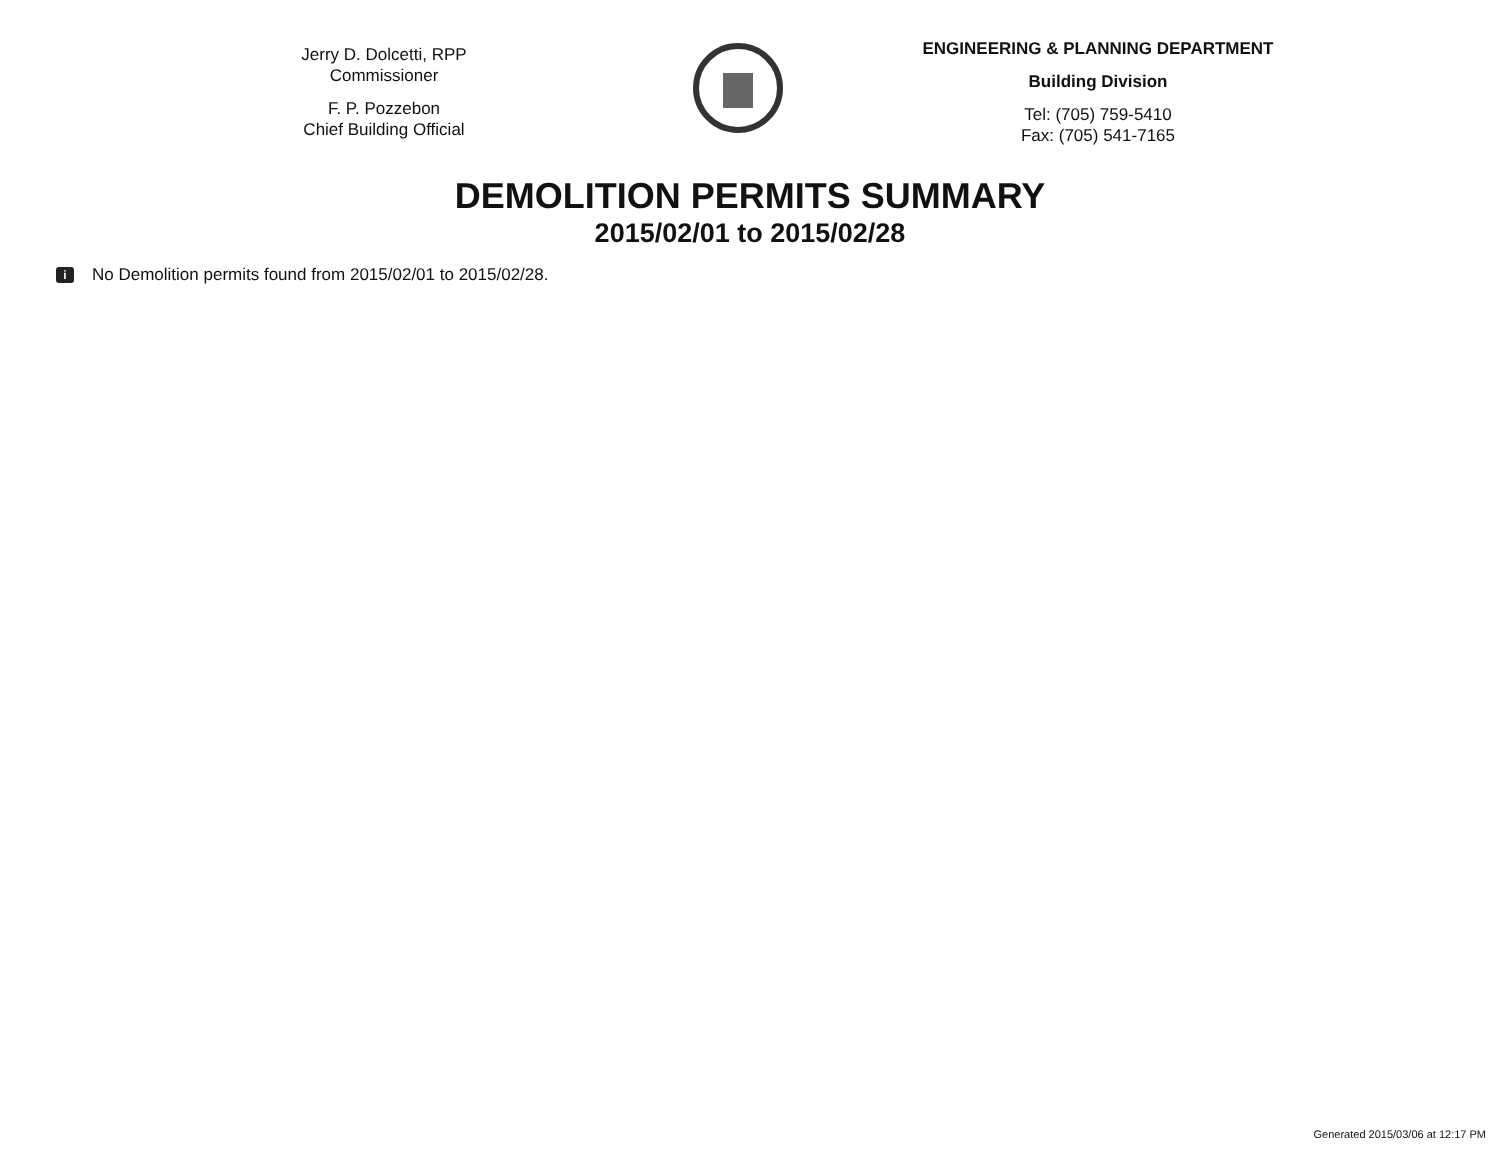Jerry D. Dolcetti, RPP
Commissioner
F. P. Pozzebon
Chief Building Official
ENGINEERING & PLANNING DEPARTMENT
Building Division
Tel: (705) 759-5410
Fax: (705) 541-7165
DEMOLITION PERMITS SUMMARY
2015/02/01 to 2015/02/28
i No Demolition permits found from 2015/02/01 to 2015/02/28.
Generated 2015/03/06 at 12:17 PM